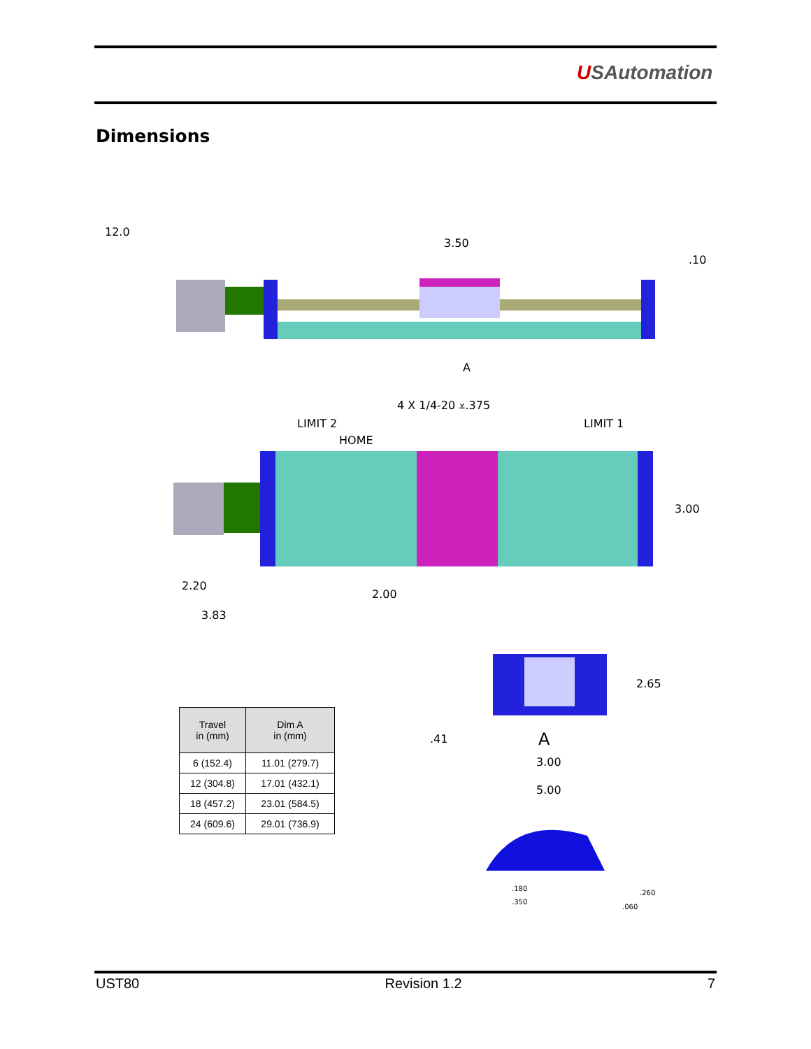USAutomation
Dimensions
12.0
3.50
.10
A
4 X 1/4-20 ⩡.375
LIMIT 2
HOME
LIMIT 1
3.00
2.20
3.83
2.00
2.65
.41
3.00
5.00
A
.180
.350
.260
.060
| Travel in (mm) | Dim A in (mm) |
| --- | --- |
| 6 (152.4) | 11.01 (279.7) |
| 12 (304.8) | 17.01 (432.1) |
| 18 (457.2) | 23.01 (584.5) |
| 24 (609.6) | 29.01 (736.9) |
UST80 Revision 1.2 7